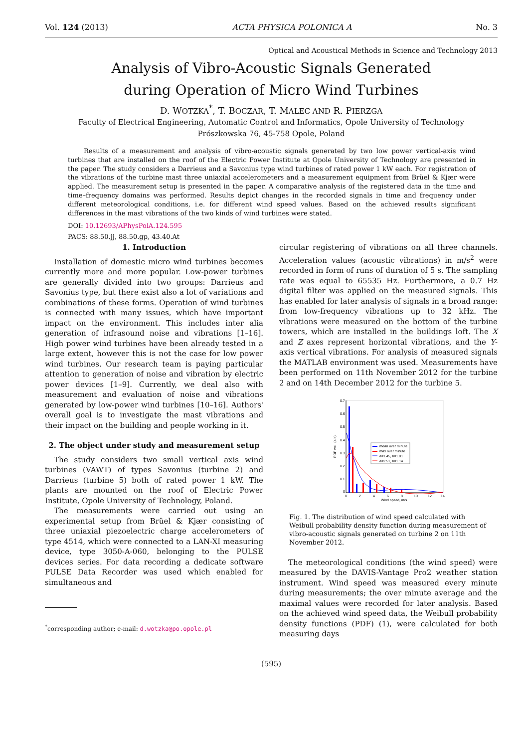Vol. 124 (2013) ACTA PHYSICA POLONICA A No. 3
Optical and Acoustical Methods in Science and Technology 2013
Analysis of Vibro-Acoustic Signals Generated
during Operation of Micro Wind Turbines
D. WOTZKA<sup>*</sup>, T. BOCZAR, T. MALEC AND R. PIERZGA
Faculty of Electrical Engineering, Automatic Control and Informatics, Opole University of Technology
Prószkowska 76, 45-758 Opole, Poland
Results of a measurement and analysis of vibro-acoustic signals generated by two low power vertical-axis wind turbines that are installed on the roof of the Electric Power Institute at Opole University of Technology are presented in the paper. The study considers a Darrieus and a Savonius type wind turbines of rated power 1 kW each. For registration of the vibrations of the turbine mast three uniaxial accelerometers and a measurement equipment from Brüel & Kjær were applied. The measurement setup is presented in the paper. A comparative analysis of the registered data in the time and time–frequency domains was performed. Results depict changes in the recorded signals in time and frequency under different meteorological conditions, i.e. for different wind speed values. Based on the achieved results significant differences in the mast vibrations of the two kinds of wind turbines were stated.
DOI: 10.12693/APhysPolA.124.595
PACS: 88.50.jj, 88.50.gp, 43.40.At
1. Introduction
Installation of domestic micro wind turbines becomes currently more and more popular. Low-power turbines are generally divided into two groups: Darrieus and Savonius type, but there exist also a lot of variations and combinations of these forms. Operation of wind turbines is connected with many issues, which have important impact on the environment. This includes inter alia generation of infrasound noise and vibrations [1–16]. High power wind turbines have been already tested in a large extent, however this is not the case for low power wind turbines. Our research team is paying particular attention to generation of noise and vibration by electric power devices [1–9]. Currently, we deal also with measurement and evaluation of noise and vibrations generated by low-power wind turbines [10–16]. Authors' overall goal is to investigate the mast vibrations and their impact on the building and people working in it.
2. The object under study and measurement setup
The study considers two small vertical axis wind turbines (VAWT) of types Savonius (turbine 2) and Darrieus (turbine 5) both of rated power 1 kW. The plants are mounted on the roof of Electric Power Institute, Opole University of Technology, Poland.
The measurements were carried out using an experimental setup from Brüel & Kjær consisting of three uniaxial piezoelectric charge accelerometers of type 4514, which were connected to a LAN-XI measuring device, type 3050-A-060, belonging to the PULSE devices series. For data recording a dedicate software PULSE Data Recorder was used which enabled for simultaneous and
<sup>*</sup> corresponding author; e-mail: d.wotzka@po.opole.pl
circular registering of vibrations on all three channels. Acceleration values (acoustic vibrations) in m/s<sup>2</sup> were recorded in form of runs of duration of 5 s. The sampling rate was equal to 65535 Hz. Furthermore, a 0.7 Hz digital filter was applied on the measured signals. This has enabled for later analysis of signals in a broad range: from low-frequency vibrations up to 32 kHz. The vibrations were measured on the bottom of the turbine towers, which are installed in the buildings loft. The X and Z axes represent horizontal vibrations, and the Y-axis vertical vibrations. For analysis of measured signals the MATLAB environment was used. Measurements have been performed on 11th November 2012 for the turbine 2 and on 14th December 2012 for the turbine 5.
0.7
0.6
0.5
0.4
0.3
0.2
0.1
0
0
2
4
6
8
10
12
14
Wind speed, m/s
PDF wei. (a,b)
mean over minute
max over minute
a=1.45, b=1.01
a=2.51, b=1.14
Fig. 1. The distribution of wind speed calculated with Weibull probability density function during measurement of vibro-acoustic signals generated on turbine 2 on 11th November 2012.
The meteorological conditions (the wind speed) were measured by the DAVIS-Vantage Pro2 weather station instrument. Wind speed was measured every minute during measurements; the over minute average and the maximal values were recorded for later analysis. Based on the achieved wind speed data, the Weibull probability density functions (PDF) (1), were calculated for both measuring days
(595)